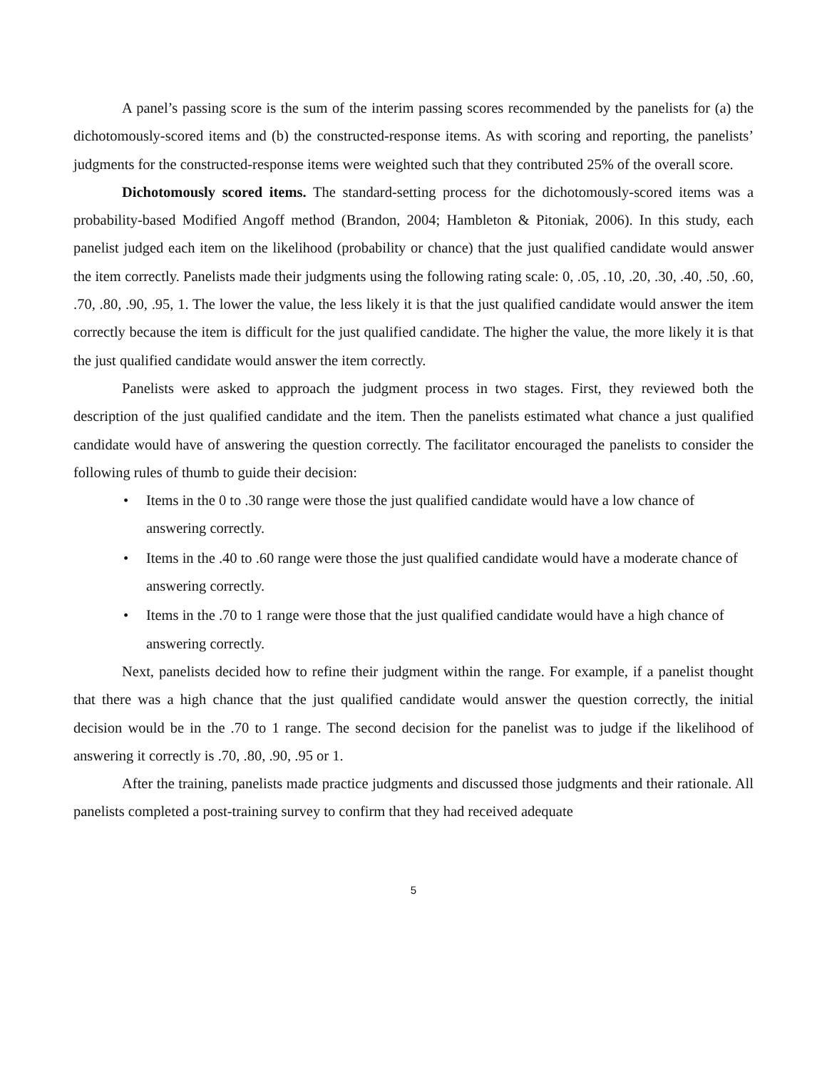A panel’s passing score is the sum of the interim passing scores recommended by the panelists for (a) the dichotomously-scored items and (b) the constructed-response items. As with scoring and reporting, the panelists’ judgments for the constructed-response items were weighted such that they contributed 25% of the overall score.
Dichotomously scored items. The standard-setting process for the dichotomously-scored items was a probability-based Modified Angoff method (Brandon, 2004; Hambleton & Pitoniak, 2006). In this study, each panelist judged each item on the likelihood (probability or chance) that the just qualified candidate would answer the item correctly. Panelists made their judgments using the following rating scale: 0, .05, .10, .20, .30, .40, .50, .60, .70, .80, .90, .95, 1. The lower the value, the less likely it is that the just qualified candidate would answer the item correctly because the item is difficult for the just qualified candidate. The higher the value, the more likely it is that the just qualified candidate would answer the item correctly.
Panelists were asked to approach the judgment process in two stages. First, they reviewed both the description of the just qualified candidate and the item. Then the panelists estimated what chance a just qualified candidate would have of answering the question correctly. The facilitator encouraged the panelists to consider the following rules of thumb to guide their decision:
• Items in the 0 to .30 range were those the just qualified candidate would have a low chance of answering correctly.
• Items in the .40 to .60 range were those the just qualified candidate would have a moderate chance of answering correctly.
• Items in the .70 to 1 range were those that the just qualified candidate would have a high chance of answering correctly.
Next, panelists decided how to refine their judgment within the range. For example, if a panelist thought that there was a high chance that the just qualified candidate would answer the question correctly, the initial decision would be in the .70 to 1 range. The second decision for the panelist was to judge if the likelihood of answering it correctly is .70, .80, .90, .95 or 1.
After the training, panelists made practice judgments and discussed those judgments and their rationale. All panelists completed a post-training survey to confirm that they had received adequate
5